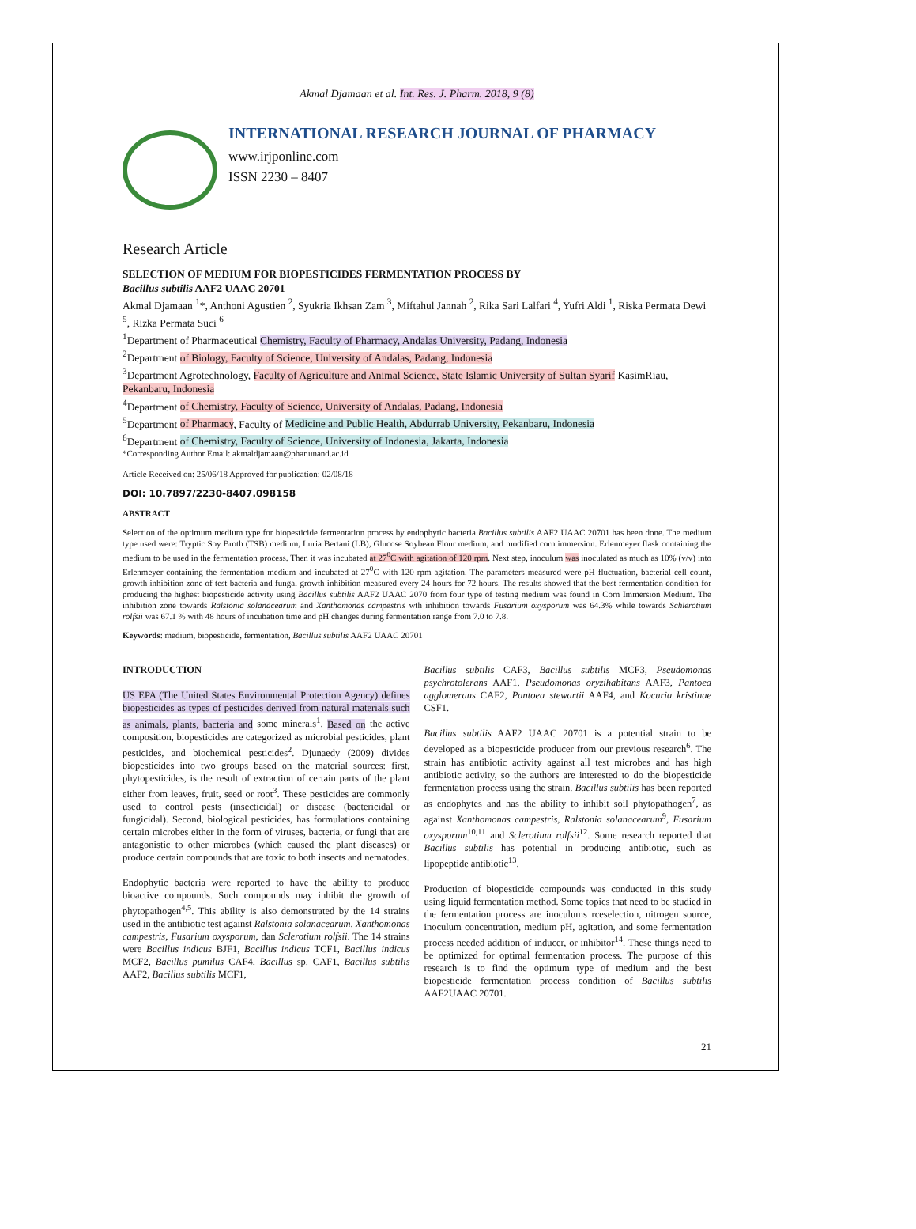Akmal Djamaan et al. Int. Res. J. Pharm. 2018, 9 (8)
INTERNATIONAL RESEARCH JOURNAL OF PHARMACY
www.irjponline.com
ISSN 2230 – 8407
Research Article
SELECTION OF MEDIUM FOR BIOPESTICIDES FERMENTATION PROCESS BY
Bacillus subtilis AAF2 UAAC 20701
Akmal Djamaan <sup>1</sup>*, Anthoni Agustien <sup>2</sup>, Syukria Ikhsan Zam <sup>3</sup>, Miftahul Jannah <sup>2</sup>, Rika Sari Lalfari <sup>4</sup>, Yufri Aldi <sup>1</sup>, Riska Permata Dewi <sup>5</sup>, Rizka Permata Suci <sup>6</sup>
<sup>1</sup> Department of Pharmaceutical Chemistry, Faculty of Pharmacy, Andalas University, Padang, Indonesia
<sup>2</sup> Department of Biology, Faculty of Science, University of Andalas, Padang, Indonesia
<sup>3</sup> Department Agrotechnology, Faculty of Agriculture and Animal Science, State Islamic University of Sultan Syarif KasimRiau, Pekanbaru, Indonesia
<sup>4</sup> Department of Chemistry, Faculty of Science, University of Andalas, Padang, Indonesia
<sup>5</sup> Department of Pharmacy, Faculty of Medicine and Public Health, Abdurrab University, Pekanbaru, Indonesia
<sup>6</sup> Department of Chemistry, Faculty of Science, University of Indonesia, Jakarta, Indonesia
*Corresponding Author Email: akmaldjamaan@phar.unand.ac.id
Article Received on: 25/06/18 Approved for publication: 02/08/18
DOI: 10.7897/2230-8407.098158
ABSTRACT
Selection of the optimum medium type for biopesticide fermentation process by endophytic bacteria Bacillus subtilis AAF2 UAAC 20701 has been done. The medium type used were: Tryptic Soy Broth (TSB) medium, Luria Bertani (LB), Glucose Soybean Flour medium, and modified corn immersion. Erlenmeyer flask containing the medium to be used in the fermentation process. Then it was incubated at 27<sup>0</sup>C with agitation of 120 rpm. Next step, inoculum was inoculated as much as 10% (v/v) into Erlenmeyer containing the fermentation medium and incubated at 27<sup>0</sup>C with 120 rpm agitation. The parameters measured were pH fluctuation, bacterial cell count, growth inhibition zone of test bacteria and fungal growth inhibition measured every 24 hours for 72 hours. The results showed that the best fermentation condition for producing the highest biopesticide activity using Bacillus subtilis AAF2 UAAC 2070 from four type of testing medium was found in Corn Immersion Medium. The inhibition zone towards Ralstonia solanacearum and Xanthomonas campestris wth inhibition towards Fusarium oxysporum was 64.3% while towards Schlerotium rolfsii was 67.1 % with 48 hours of incubation time and pH changes during fermentation range from 7.0 to 7.8.
Keywords: medium, biopesticide, fermentation, Bacillus subtilis AAF2 UAAC 20701
INTRODUCTION
US EPA (The United States Environmental Protection Agency) defines biopesticides as types of pesticides derived from natural materials such as animals, plants, bacteria and some minerals<sup>1</sup>. Based on the active composition, biopesticides are categorized as microbial pesticides, plant pesticides, and biochemical pesticides<sup>2</sup>. Djunaedy (2009) divides biopesticides into two groups based on the material sources: first, phytopesticides, is the result of extraction of certain parts of the plant either from leaves, fruit, seed or root<sup>3</sup>. These pesticides are commonly used to control pests (insecticidal) or disease (bactericidal or fungicidal). Second, biological pesticides, has formulations containing certain microbes either in the form of viruses, bacteria, or fungi that are antagonistic to other microbes (which caused the plant diseases) or produce certain compounds that are toxic to both insects and nematodes.
Endophytic bacteria were reported to have the ability to produce bioactive compounds. Such compounds may inhibit the growth of phytopathogen<sup>4,5</sup>. This ability is also demonstrated by the 14 strains used in the antibiotic test against Ralstonia solanacearum, Xanthomonas campestris, Fusarium oxysporum, dan Sclerotium rolfsii. The 14 strains were Bacillus indicus BJF1, Bacillus indicus TCF1, Bacillus indicus MCF2, Bacillus pumilus CAF4, Bacillus sp. CAF1, Bacillus subtilis AAF2, Bacillus subtilis MCF1,
Bacillus subtilis CAF3, Bacillus subtilis MCF3, Pseudomonas psychrotolerans AAF1, Pseudomonas oryzihabitans AAF3, Pantoea agglomerans CAF2, Pantoea stewartii AAF4, and Kocuria kristinae CSF1.
Bacillus subtilis AAF2 UAAC 20701 is a potential strain to be developed as a biopesticide producer from our previous research<sup>6</sup>. The strain has antibiotic activity against all test microbes and has high antibiotic activity, so the authors are interested to do the biopesticide fermentation process using the strain. Bacillus subtilis has been reported as endophytes and has the ability to inhibit soil phytopathogen<sup>7</sup>, as against Xanthomonas campestris, Ralstonia solanacearum<sup>9</sup>, Fusarium oxysporum<sup>10,11</sup> and Sclerotium rolfsii<sup>12</sup>. Some research reported that Bacillus subtilis has potential in producing antibiotic, such as lipopeptide antibiotic<sup>13</sup>.
Production of biopesticide compounds was conducted in this study using liquid fermentation method. Some topics that need to be studied in the fermentation process are inoculums rceselection, nitrogen source, inoculum concentration, medium pH, agitation, and some fermentation process needed addition of inducer, or inhibitor<sup>14</sup>. These things need to be optimized for optimal fermentation process. The purpose of this research is to find the optimum type of medium and the best biopesticide fermentation process condition of Bacillus subtilis AAF2UAAC 20701.
21